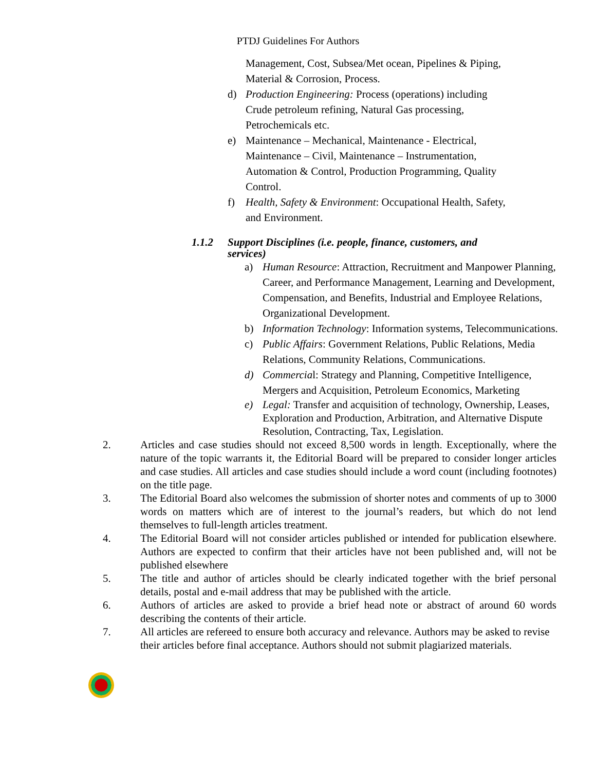PTDJ Guidelines For Authors
Management, Cost, Subsea/Met ocean, Pipelines & Piping, Material & Corrosion, Process.
d) Production Engineering: Process (operations) including Crude petroleum refining, Natural Gas processing, Petrochemicals etc.
e) Maintenance – Mechanical, Maintenance - Electrical, Maintenance – Civil, Maintenance – Instrumentation, Automation & Control, Production Programming, Quality Control.
f) Health, Safety & Environment: Occupational Health, Safety, and Environment.
1.1.2 Support Disciplines (i.e. people, finance, customers, and services)
a) Human Resource: Attraction, Recruitment and Manpower Planning, Career, and Performance Management, Learning and Development, Compensation, and Benefits, Industrial and Employee Relations, Organizational Development.
b) Information Technology: Information systems, Telecommunications.
c) Public Affairs: Government Relations, Public Relations, Media Relations, Community Relations, Communications.
d) Commercial: Strategy and Planning, Competitive Intelligence, Mergers and Acquisition, Petroleum Economics, Marketing
e) Legal: Transfer and acquisition of technology, Ownership, Leases, Exploration and Production, Arbitration, and Alternative Dispute Resolution, Contracting, Tax, Legislation.
2. Articles and case studies should not exceed 8,500 words in length. Exceptionally, where the nature of the topic warrants it, the Editorial Board will be prepared to consider longer articles and case studies. All articles and case studies should include a word count (including footnotes) on the title page.
3. The Editorial Board also welcomes the submission of shorter notes and comments of up to 3000 words on matters which are of interest to the journal’s readers, but which do not lend themselves to full-length articles treatment.
4. The Editorial Board will not consider articles published or intended for publication elsewhere. Authors are expected to confirm that their articles have not been published and, will not be published elsewhere
5. The title and author of articles should be clearly indicated together with the brief personal details, postal and e-mail address that may be published with the article.
6. Authors of articles are asked to provide a brief head note or abstract of around 60 words describing the contents of their article.
7. All articles are refereed to ensure both accuracy and relevance. Authors may be asked to revise their articles before final acceptance. Authors should not submit plagiarized materials.